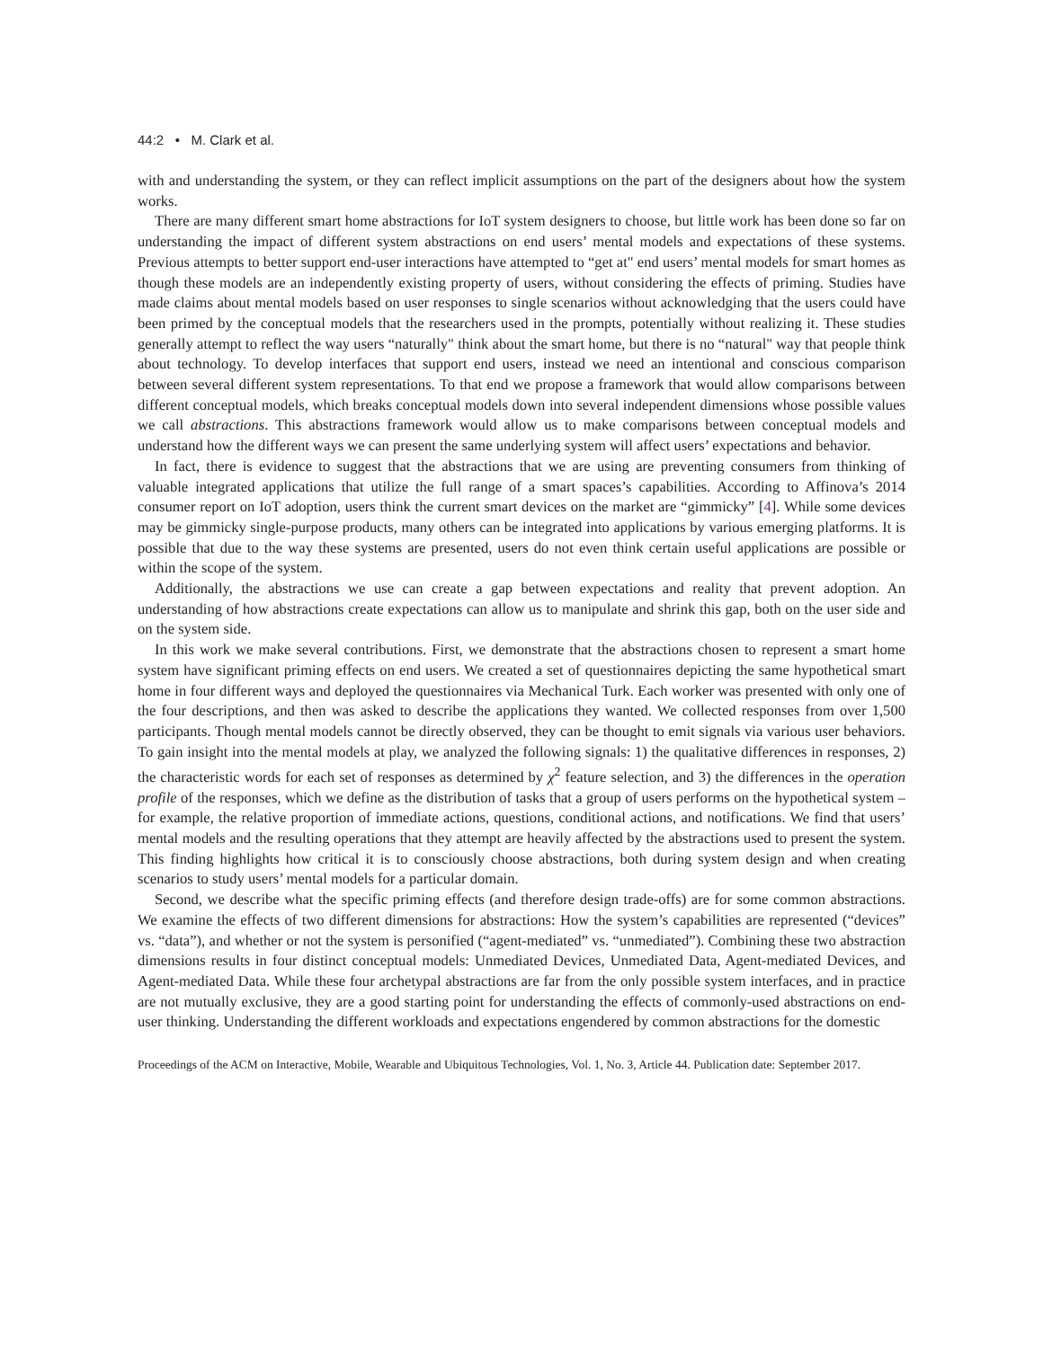44:2 • M. Clark et al.
with and understanding the system, or they can reflect implicit assumptions on the part of the designers about how the system works.
There are many different smart home abstractions for IoT system designers to choose, but little work has been done so far on understanding the impact of different system abstractions on end users’ mental models and expectations of these systems. Previous attempts to better support end-user interactions have attempted to “get at" end users’ mental models for smart homes as though these models are an independently existing property of users, without considering the effects of priming. Studies have made claims about mental models based on user responses to single scenarios without acknowledging that the users could have been primed by the conceptual models that the researchers used in the prompts, potentially without realizing it. These studies generally attempt to reflect the way users “naturally" think about the smart home, but there is no “natural" way that people think about technology. To develop interfaces that support end users, instead we need an intentional and conscious comparison between several different system representations. To that end we propose a framework that would allow comparisons between different conceptual models, which breaks conceptual models down into several independent dimensions whose possible values we call abstractions. This abstractions framework would allow us to make comparisons between conceptual models and understand how the different ways we can present the same underlying system will affect users’ expectations and behavior.
In fact, there is evidence to suggest that the abstractions that we are using are preventing consumers from thinking of valuable integrated applications that utilize the full range of a smart spaces’s capabilities. According to Affinova’s 2014 consumer report on IoT adoption, users think the current smart devices on the market are “gimmicky” [4]. While some devices may be gimmicky single-purpose products, many others can be integrated into applications by various emerging platforms. It is possible that due to the way these systems are presented, users do not even think certain useful applications are possible or within the scope of the system.
Additionally, the abstractions we use can create a gap between expectations and reality that prevent adoption. An understanding of how abstractions create expectations can allow us to manipulate and shrink this gap, both on the user side and on the system side.
In this work we make several contributions. First, we demonstrate that the abstractions chosen to represent a smart home system have significant priming effects on end users. We created a set of questionnaires depicting the same hypothetical smart home in four different ways and deployed the questionnaires via Mechanical Turk. Each worker was presented with only one of the four descriptions, and then was asked to describe the applications they wanted. We collected responses from over 1,500 participants. Though mental models cannot be directly observed, they can be thought to emit signals via various user behaviors. To gain insight into the mental models at play, we analyzed the following signals: 1) the qualitative differences in responses, 2) the characteristic words for each set of responses as determined by χ<sup>2</sup> feature selection, and 3) the differences in the operation profile of the responses, which we define as the distribution of tasks that a group of users performs on the hypothetical system – for example, the relative proportion of immediate actions, questions, conditional actions, and notifications. We find that users’ mental models and the resulting operations that they attempt are heavily affected by the abstractions used to present the system. This finding highlights how critical it is to consciously choose abstractions, both during system design and when creating scenarios to study users’ mental models for a particular domain.
Second, we describe what the specific priming effects (and therefore design trade-offs) are for some common abstractions. We examine the effects of two different dimensions for abstractions: How the system’s capabilities are represented (“devices” vs. “data”), and whether or not the system is personified (“agent-mediated” vs. “unmediated”). Combining these two abstraction dimensions results in four distinct conceptual models: Unmediated Devices, Unmediated Data, Agent-mediated Devices, and Agent-mediated Data. While these four archetypal abstractions are far from the only possible system interfaces, and in practice are not mutually exclusive, they are a good starting point for understanding the effects of commonly-used abstractions on end-user thinking. Understanding the different workloads and expectations engendered by common abstractions for the domestic
Proceedings of the ACM on Interactive, Mobile, Wearable and Ubiquitous Technologies, Vol. 1, No. 3, Article 44. Publication date: September 2017.